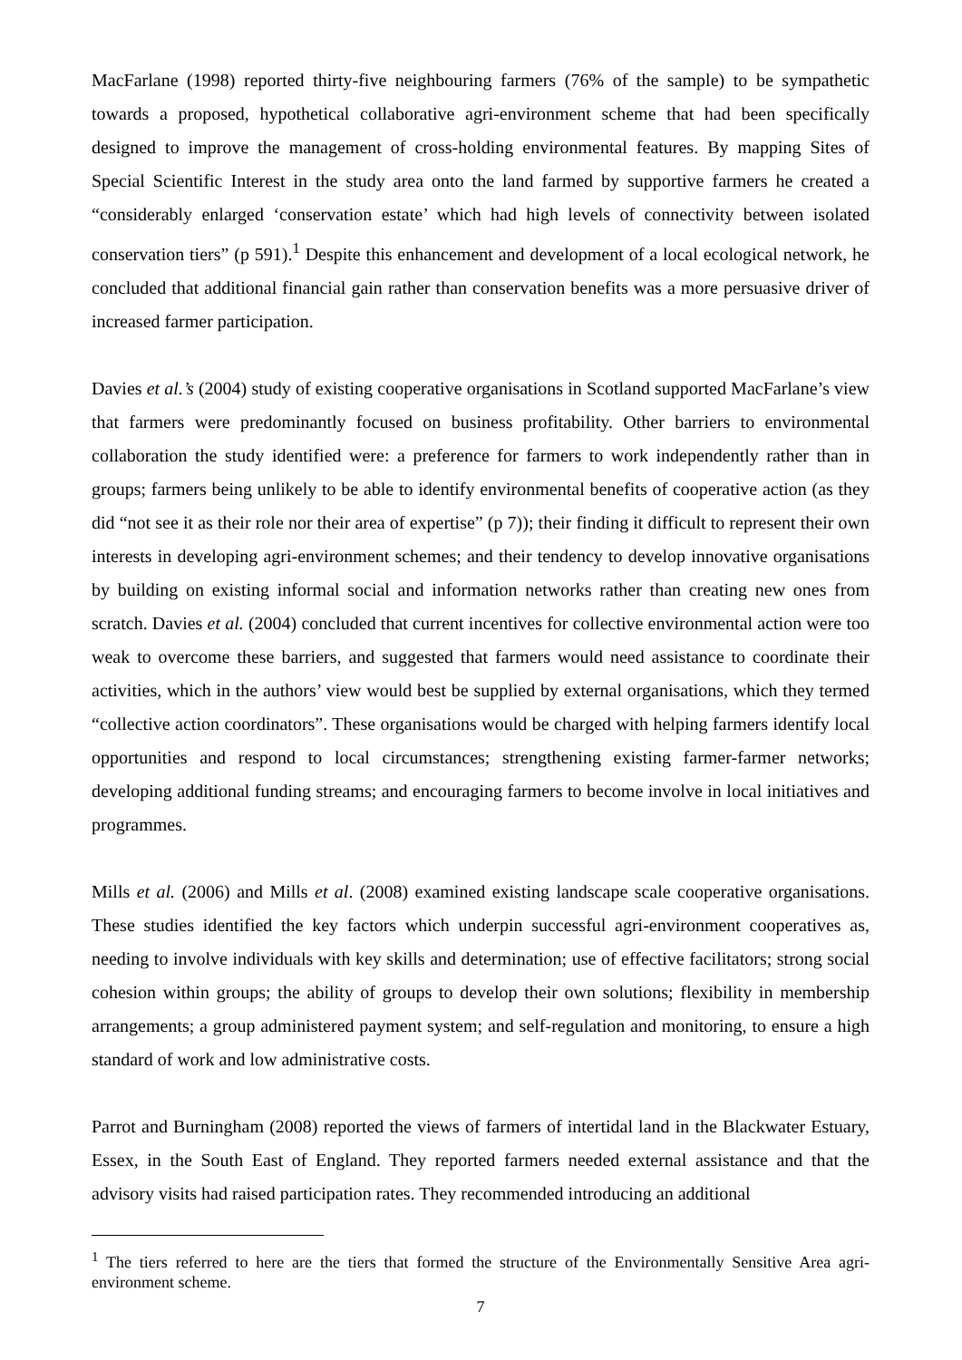MacFarlane (1998) reported thirty-five neighbouring farmers (76% of the sample) to be sympathetic towards a proposed, hypothetical collaborative agri-environment scheme that had been specifically designed to improve the management of cross-holding environmental features. By mapping Sites of Special Scientific Interest in the study area onto the land farmed by supportive farmers he created a “considerably enlarged ‘conservation estate’ which had high levels of connectivity between isolated conservation tiers” (p 591).<sup>1</sup> Despite this enhancement and development of a local ecological network, he concluded that additional financial gain rather than conservation benefits was a more persuasive driver of increased farmer participation.
Davies et al.’s (2004) study of existing cooperative organisations in Scotland supported MacFarlane’s view that farmers were predominantly focused on business profitability. Other barriers to environmental collaboration the study identified were: a preference for farmers to work independently rather than in groups; farmers being unlikely to be able to identify environmental benefits of cooperative action (as they did “not see it as their role nor their area of expertise” (p 7)); their finding it difficult to represent their own interests in developing agri-environment schemes; and their tendency to develop innovative organisations by building on existing informal social and information networks rather than creating new ones from scratch. Davies et al. (2004) concluded that current incentives for collective environmental action were too weak to overcome these barriers, and suggested that farmers would need assistance to coordinate their activities, which in the authors’ view would best be supplied by external organisations, which they termed “collective action coordinators”. These organisations would be charged with helping farmers identify local opportunities and respond to local circumstances; strengthening existing farmer-farmer networks; developing additional funding streams; and encouraging farmers to become involve in local initiatives and programmes.
Mills et al. (2006) and Mills et al. (2008) examined existing landscape scale cooperative organisations. These studies identified the key factors which underpin successful agri-environment cooperatives as, needing to involve individuals with key skills and determination; use of effective facilitators; strong social cohesion within groups; the ability of groups to develop their own solutions; flexibility in membership arrangements; a group administered payment system; and self-regulation and monitoring, to ensure a high standard of work and low administrative costs.
Parrot and Burningham (2008) reported the views of farmers of intertidal land in the Blackwater Estuary, Essex, in the South East of England. They reported farmers needed external assistance and that the advisory visits had raised participation rates. They recommended introducing an additional
<sup>1</sup> The tiers referred to here are the tiers that formed the structure of the Environmentally Sensitive Area agri-environment scheme.
7